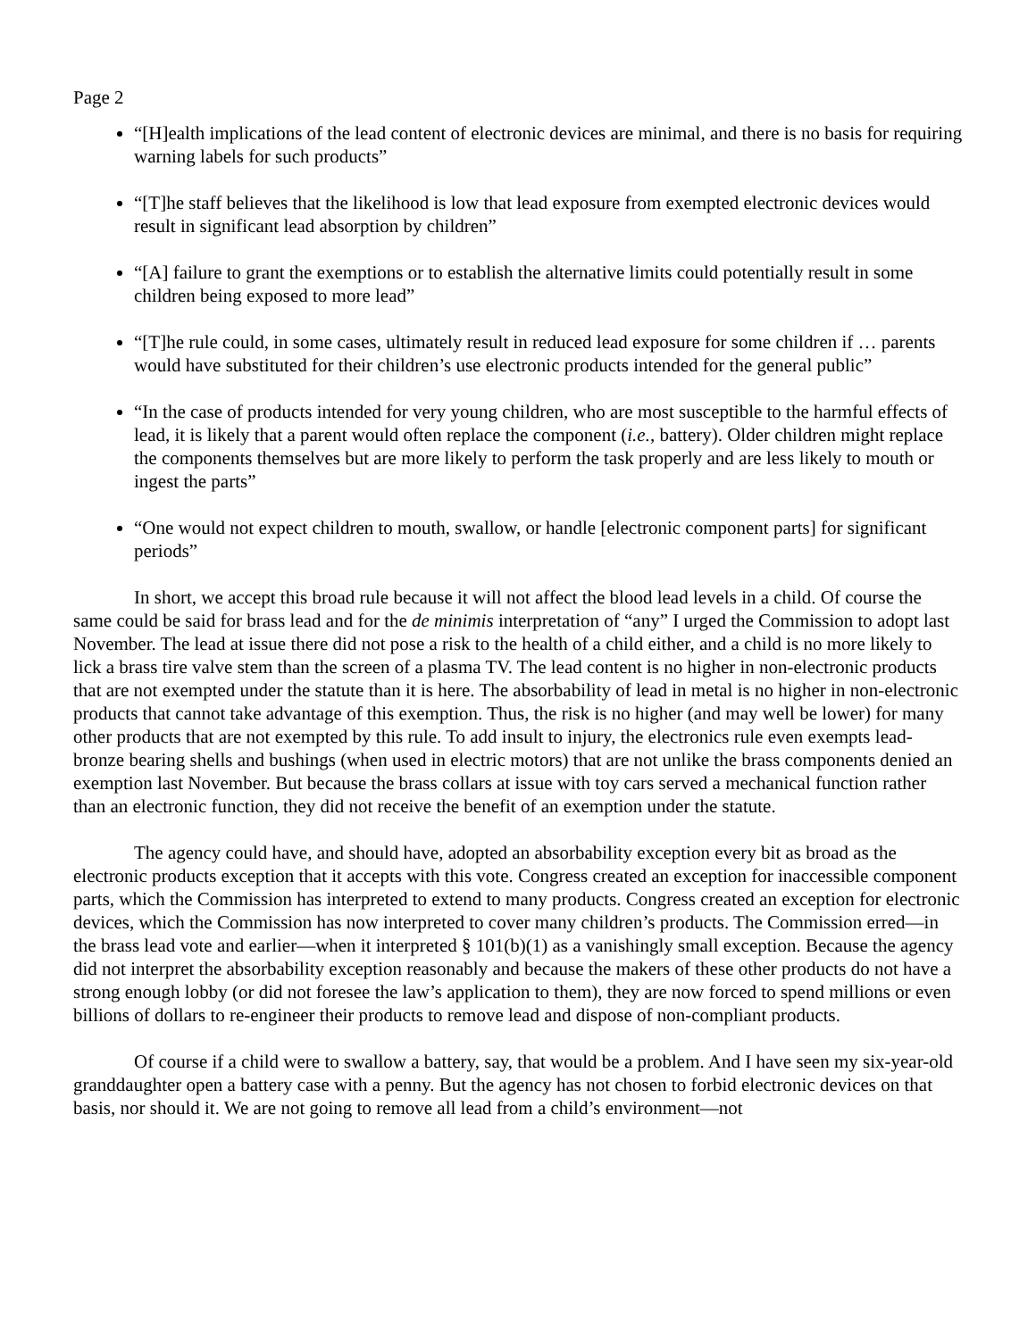Page 2
“[H]ealth implications of the lead content of electronic devices are minimal, and there is no basis for requiring warning labels for such products”
“[T]he staff believes that the likelihood is low that lead exposure from exempted electronic devices would result in significant lead absorption by children”
“[A] failure to grant the exemptions or to establish the alternative limits could potentially result in some children being exposed to more lead”
“[T]he rule could, in some cases, ultimately result in reduced lead exposure for some children if … parents would have substituted for their children’s use electronic products intended for the general public”
“In the case of products intended for very young children, who are most susceptible to the harmful effects of lead, it is likely that a parent would often replace the component (i.e., battery). Older children might replace the components themselves but are more likely to perform the task properly and are less likely to mouth or ingest the parts”
“One would not expect children to mouth, swallow, or handle [electronic component parts] for significant periods”
In short, we accept this broad rule because it will not affect the blood lead levels in a child. Of course the same could be said for brass lead and for the de minimis interpretation of “any” I urged the Commission to adopt last November. The lead at issue there did not pose a risk to the health of a child either, and a child is no more likely to lick a brass tire valve stem than the screen of a plasma TV. The lead content is no higher in non-electronic products that are not exempted under the statute than it is here. The absorbability of lead in metal is no higher in non-electronic products that cannot take advantage of this exemption. Thus, the risk is no higher (and may well be lower) for many other products that are not exempted by this rule. To add insult to injury, the electronics rule even exempts lead-bronze bearing shells and bushings (when used in electric motors) that are not unlike the brass components denied an exemption last November. But because the brass collars at issue with toy cars served a mechanical function rather than an electronic function, they did not receive the benefit of an exemption under the statute.
The agency could have, and should have, adopted an absorbability exception every bit as broad as the electronic products exception that it accepts with this vote. Congress created an exception for inaccessible component parts, which the Commission has interpreted to extend to many products. Congress created an exception for electronic devices, which the Commission has now interpreted to cover many children’s products. The Commission erred—in the brass lead vote and earlier—when it interpreted § 101(b)(1) as a vanishingly small exception. Because the agency did not interpret the absorbability exception reasonably and because the makers of these other products do not have a strong enough lobby (or did not foresee the law’s application to them), they are now forced to spend millions or even billions of dollars to re-engineer their products to remove lead and dispose of non-compliant products.
Of course if a child were to swallow a battery, say, that would be a problem. And I have seen my six-year-old granddaughter open a battery case with a penny. But the agency has not chosen to forbid electronic devices on that basis, nor should it. We are not going to remove all lead from a child’s environment—not